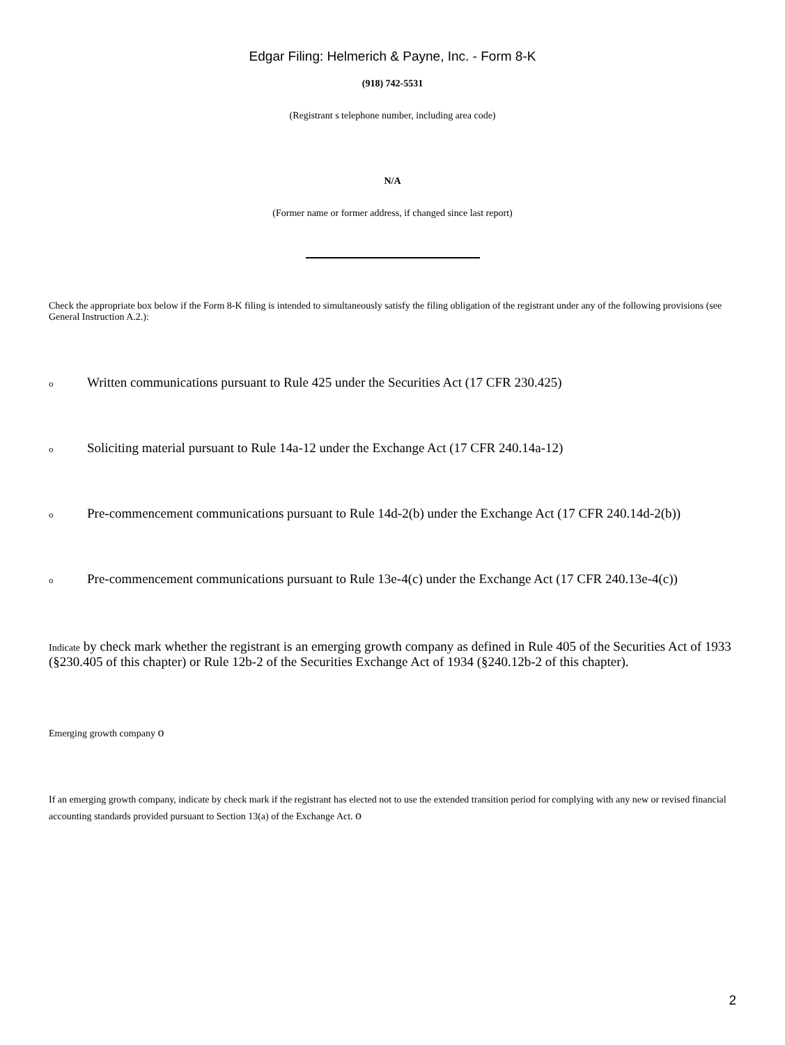Edgar Filing: Helmerich & Payne, Inc. - Form 8-K
(918) 742-5531
(Registrant s telephone number, including area code)
N/A
(Former name or former address, if changed since last report)
Check the appropriate box below if the Form 8-K filing is intended to simultaneously satisfy the filing obligation of the registrant under any of the following provisions (see General Instruction A.2.):
o Written communications pursuant to Rule 425 under the Securities Act (17 CFR 230.425)
o Soliciting material pursuant to Rule 14a-12 under the Exchange Act (17 CFR 240.14a-12)
o Pre-commencement communications pursuant to Rule 14d-2(b) under the Exchange Act (17 CFR 240.14d-2(b))
o Pre-commencement communications pursuant to Rule 13e-4(c) under the Exchange Act (17 CFR 240.13e-4(c))
Indicate by check mark whether the registrant is an emerging growth company as defined in Rule 405 of the Securities Act of 1933 (§230.405 of this chapter) or Rule 12b-2 of the Securities Exchange Act of 1934 (§240.12b-2 of this chapter).
Emerging growth company o
If an emerging growth company, indicate by check mark if the registrant has elected not to use the extended transition period for complying with any new or revised financial accounting standards provided pursuant to Section 13(a) of the Exchange Act. o
2